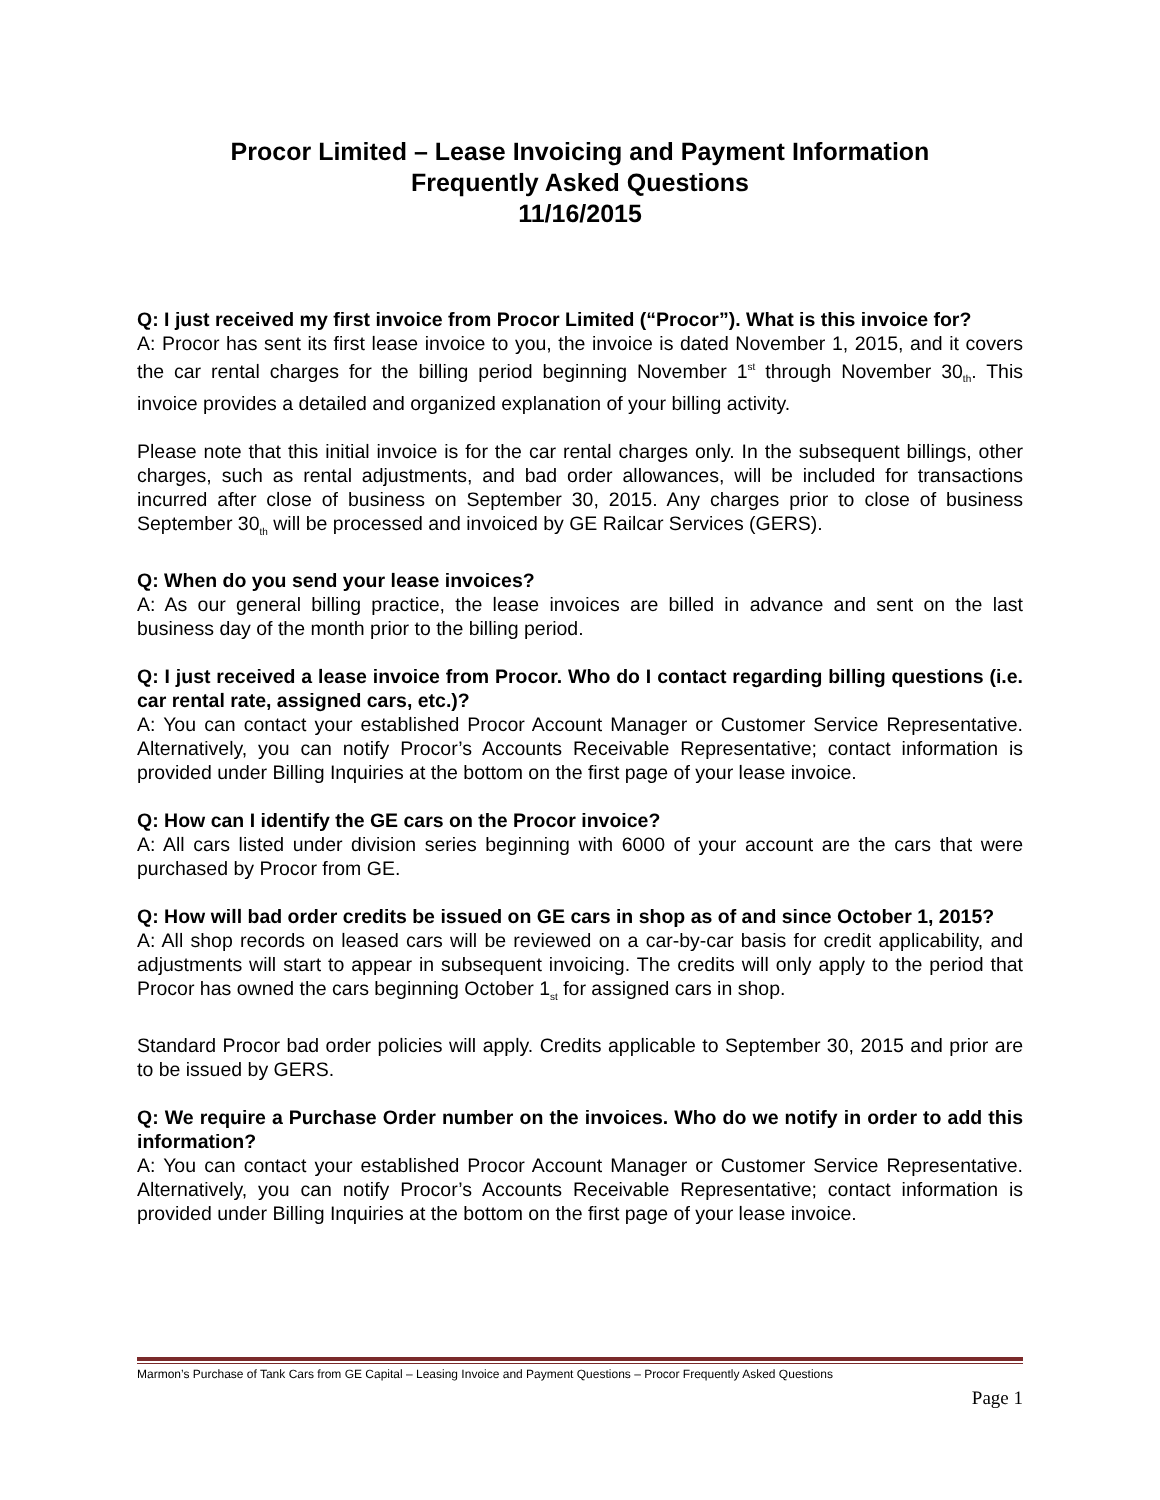Procor Limited – Lease Invoicing and Payment Information
Frequently Asked Questions
11/16/2015
Q: I just received my first invoice from Procor Limited (“Procor”). What is this invoice for?
A: Procor has sent its first lease invoice to you, the invoice is dated November 1, 2015, and it covers the car rental charges for the billing period beginning November 1<sup>st</sup> through November 30<sub>th</sub>. This invoice provides a detailed and organized explanation of your billing activity.
Please note that this initial invoice is for the car rental charges only. In the subsequent billings, other charges, such as rental adjustments, and bad order allowances, will be included for transactions incurred after close of business on September 30, 2015. Any charges prior to close of business September 30<sub>th</sub> will be processed and invoiced by GE Railcar Services (GERS).
Q: When do you send your lease invoices?
A: As our general billing practice, the lease invoices are billed in advance and sent on the last business day of the month prior to the billing period.
Q: I just received a lease invoice from Procor. Who do I contact regarding billing questions (i.e. car rental rate, assigned cars, etc.)?
A: You can contact your established Procor Account Manager or Customer Service Representative. Alternatively, you can notify Procor’s Accounts Receivable Representative; contact information is provided under Billing Inquiries at the bottom on the first page of your lease invoice.
Q: How can I identify the GE cars on the Procor invoice?
A: All cars listed under division series beginning with 6000 of your account are the cars that were purchased by Procor from GE.
Q: How will bad order credits be issued on GE cars in shop as of and since October 1, 2015?
A: All shop records on leased cars will be reviewed on a car-by-car basis for credit applicability, and adjustments will start to appear in subsequent invoicing. The credits will only apply to the period that Procor has owned the cars beginning October 1<sub>st</sub> for assigned cars in shop.
Standard Procor bad order policies will apply. Credits applicable to September 30, 2015 and prior are to be issued by GERS.
Q: We require a Purchase Order number on the invoices. Who do we notify in order to add this information?
A: You can contact your established Procor Account Manager or Customer Service Representative. Alternatively, you can notify Procor’s Accounts Receivable Representative; contact information is provided under Billing Inquiries at the bottom on the first page of your lease invoice.
Marmon’s Purchase of Tank Cars from GE Capital – Leasing Invoice and Payment Questions – Procor Frequently Asked Questions
Page 1